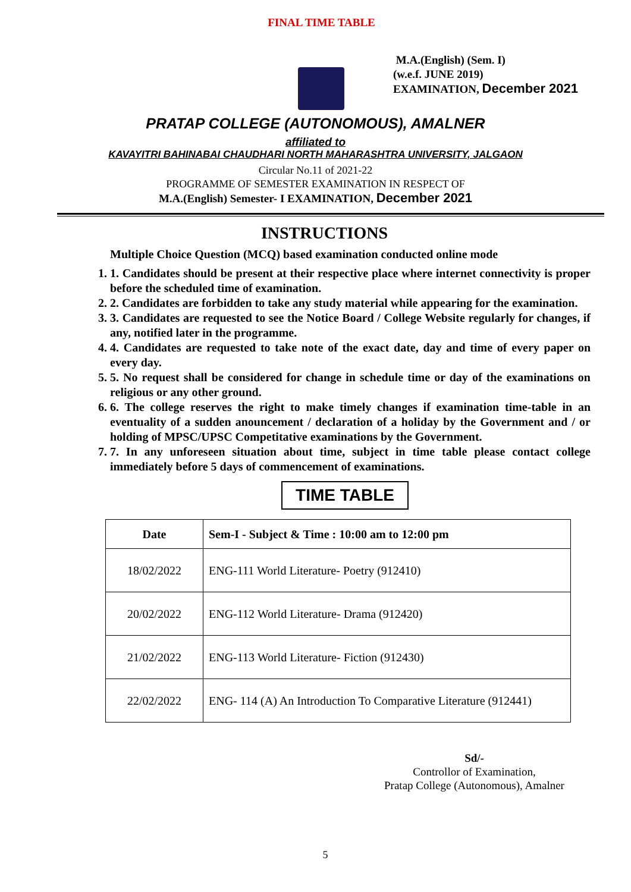FINAL TIME TABLE
M.A.(English) (Sem. I)
(w.e.f. JUNE 2019)
EXAMINATION, December 2021
PRATAP COLLEGE (AUTONOMOUS), AMALNER
affiliated to
KAVAYITRI BAHINABAI CHAUDHARI NORTH MAHARASHTRA UNIVERSITY, JALGAON
Circular No.11 of 2021-22
PROGRAMME OF SEMESTER EXAMINATION IN RESPECT OF
M.A.(English) Semester- I EXAMINATION, December 2021
INSTRUCTIONS
Multiple Choice Question (MCQ) based examination conducted online mode
1. 1. Candidates should be present at their respective place where internet connectivity is proper before the scheduled time of examination.
2. 2. Candidates are forbidden to take any study material while appearing for the examination.
3. 3. Candidates are requested to see the Notice Board / College Website regularly for changes, if any, notified later in the programme.
4. 4. Candidates are requested to take note of the exact date, day and time of every paper on every day.
5. 5. No request shall be considered for change in schedule time or day of the examinations on religious or any other ground.
6. 6. The college reserves the right to make timely changes if examination time-table in an eventuality of a sudden anouncement / declaration of a holiday by the Government and / or holding of MPSC/UPSC Competitative examinations by the Government.
7. 7. In any unforeseen situation about time, subject in time table please contact college immediately before 5 days of commencement of examinations.
TIME TABLE
| Date | Sem-I - Subject & Time : 10:00 am to 12:00 pm |
| --- | --- |
| 18/02/2022 | ENG-111 World Literature- Poetry (912410) |
| 20/02/2022 | ENG-112 World Literature- Drama (912420) |
| 21/02/2022 | ENG-113 World Literature- Fiction (912430) |
| 22/02/2022 | ENG- 114 (A) An Introduction To Comparative Literature (912441) |
Sd/-
Controllor of Examination,
Pratap College (Autonomous), Amalner
5